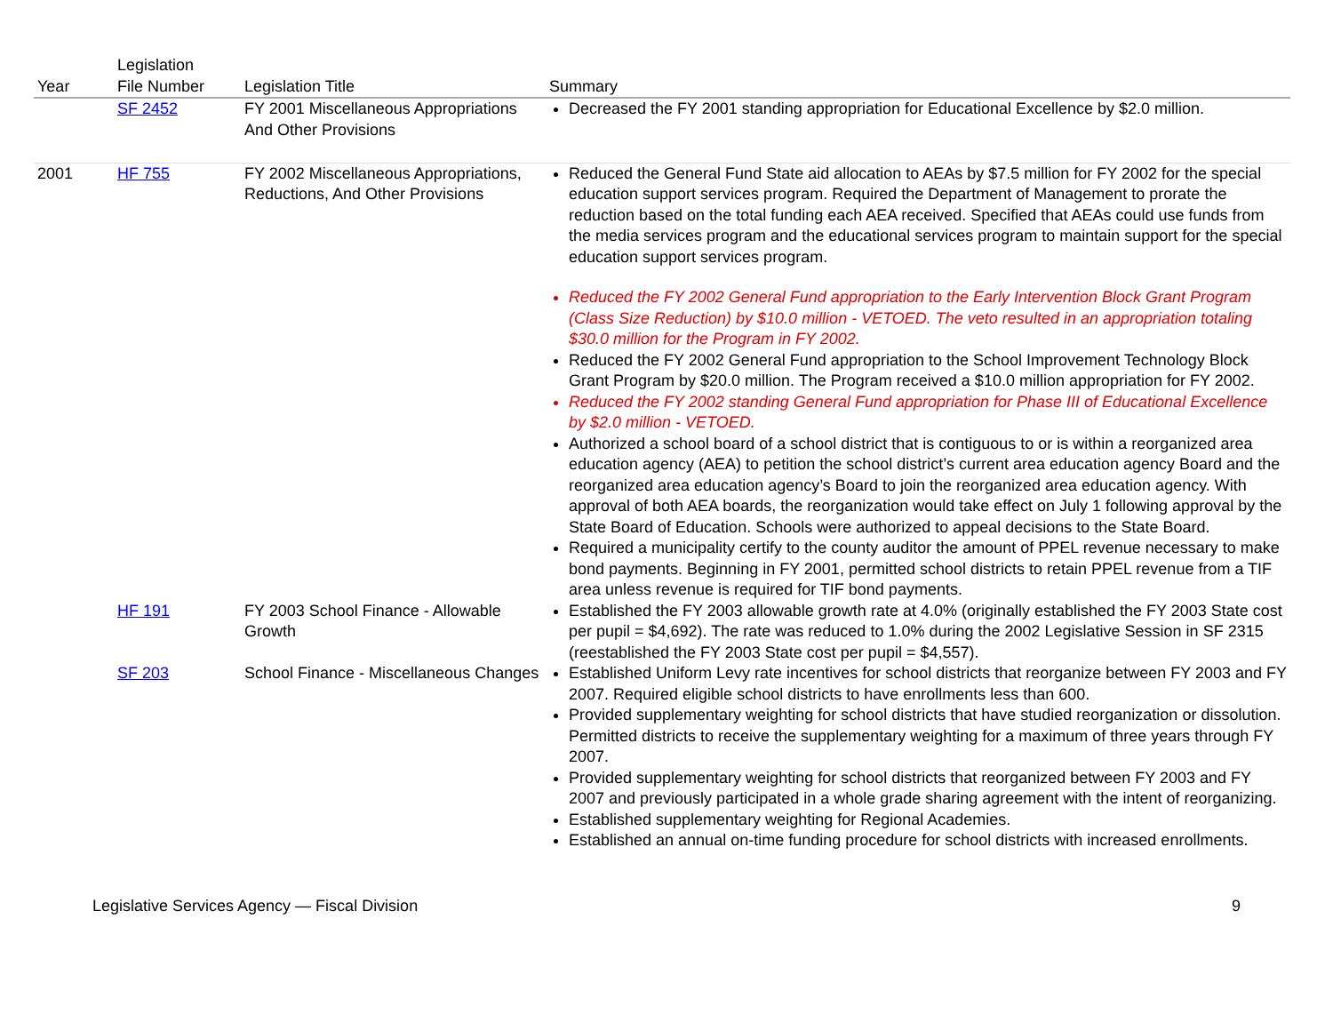| Year | Legislation File Number | Legislation Title | Summary |
| --- | --- | --- | --- |
| | SF 2452 | FY 2001 Miscellaneous Appropriations And Other Provisions | Decreased the FY 2001 standing appropriation for Educational Excellence by $2.0 million. |
| 2001 | HF 755 | FY 2002 Miscellaneous Appropriations, Reductions, And Other Provisions | Reduced the General Fund State aid allocation to AEAs by $7.5 million for FY 2002 for the special education support services program. Required the Department of Management to prorate the reduction based on the total funding each AEA received. Specified that AEAs could use funds from the media services program and the educational services program to maintain support for the special education support services program. Reduced the FY 2002 General Fund appropriation to the Early Intervention Block Grant Program (Class Size Reduction) by $10.0 million - VETOED. The veto resulted in an appropriation totaling $30.0 million for the Program in FY 2002. Reduced the FY 2002 General Fund appropriation to the School Improvement Technology Block Grant Program by $20.0 million. The Program received a $10.0 million appropriation for FY 2002. Reduced the FY 2002 standing General Fund appropriation for Phase III of Educational Excellence by $2.0 million - VETOED. Authorized a school board of a school district that is contiguous to or is within a reorganized area education agency (AEA) to petition the school district’s current area education agency Board and the reorganized area education agency’s Board to join the reorganized area education agency. With approval of both AEA boards, the reorganization would take effect on July 1 following approval by the State Board of Education. Schools were authorized to appeal decisions to the State Board. Required a municipality certify to the county auditor the amount of PPEL revenue necessary to make bond payments. Beginning in FY 2001, permitted school districts to retain PPEL revenue from a TIF area unless revenue is required for TIF bond payments. |
| | HF 191 | FY 2003 School Finance - Allowable Growth | Established the FY 2003 allowable growth rate at 4.0% (originally established the FY 2003 State cost per pupil = $4,692). The rate was reduced to 1.0% during the 2002 Legislative Session in SF 2315 (reestablished the FY 2003 State cost per pupil = $4,557). |
| | SF 203 | School Finance - Miscellaneous Changes | Established Uniform Levy rate incentives for school districts that reorganize between FY 2003 and FY 2007. Required eligible school districts to have enrollments less than 600. Provided supplementary weighting for school districts that have studied reorganization or dissolution. Permitted districts to receive the supplementary weighting for a maximum of three years through FY 2007. Provided supplementary weighting for school districts that reorganized between FY 2003 and FY 2007 and previously participated in a whole grade sharing agreement with the intent of reorganizing. Established supplementary weighting for Regional Academies. Established an annual on-time funding procedure for school districts with increased enrollments. |
Legislative Services Agency — Fiscal Division 9